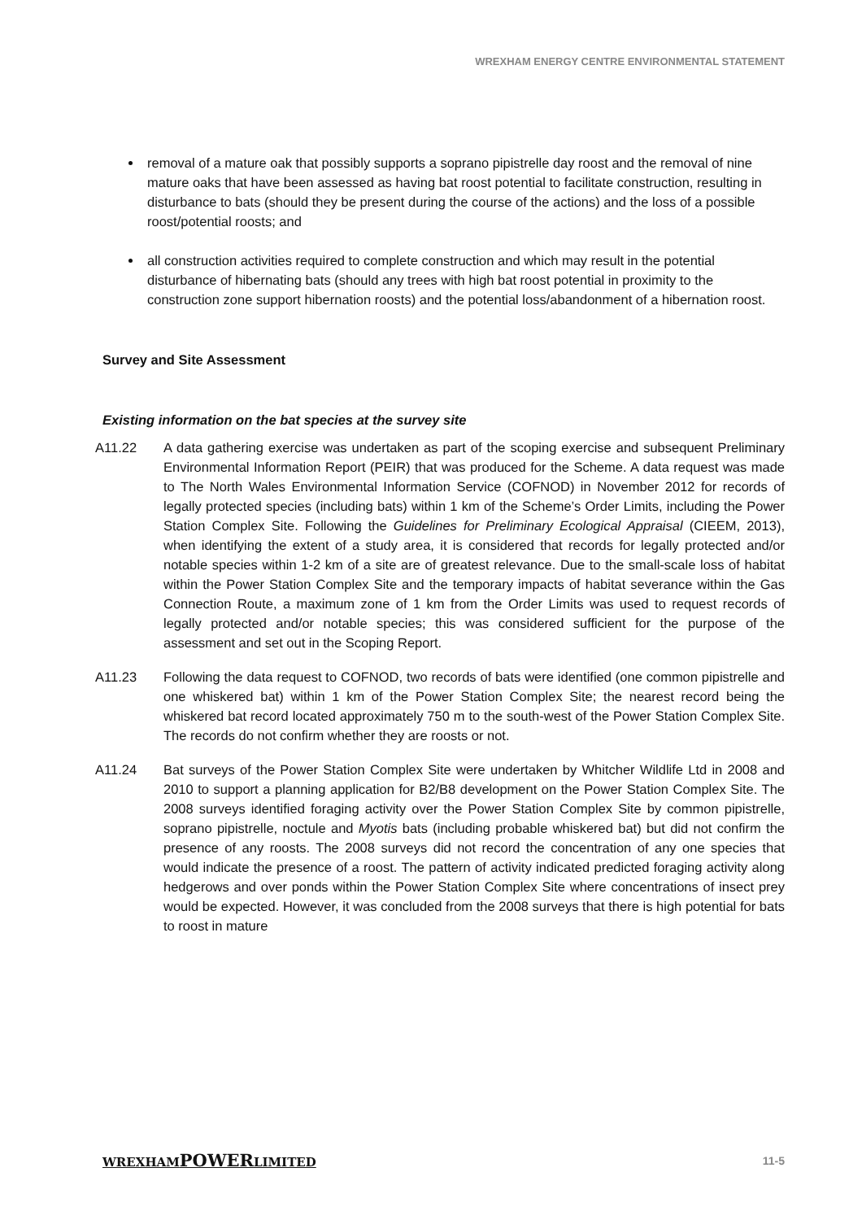WREXHAM ENERGY CENTRE ENVIRONMENTAL STATEMENT
removal of a mature oak that possibly supports a soprano pipistrelle day roost and the removal of nine mature oaks that have been assessed as having bat roost potential to facilitate construction, resulting in disturbance to bats (should they be present during the course of the actions) and the loss of a possible roost/potential roosts; and
all construction activities required to complete construction and which may result in the potential disturbance of hibernating bats (should any trees with high bat roost potential in proximity to the construction zone support hibernation roosts) and the potential loss/abandonment of a hibernation roost.
Survey and Site Assessment
Existing information on the bat species at the survey site
A11.22 A data gathering exercise was undertaken as part of the scoping exercise and subsequent Preliminary Environmental Information Report (PEIR) that was produced for the Scheme. A data request was made to The North Wales Environmental Information Service (COFNOD) in November 2012 for records of legally protected species (including bats) within 1 km of the Scheme’s Order Limits, including the Power Station Complex Site. Following the Guidelines for Preliminary Ecological Appraisal (CIEEM, 2013), when identifying the extent of a study area, it is considered that records for legally protected and/or notable species within 1-2 km of a site are of greatest relevance. Due to the small-scale loss of habitat within the Power Station Complex Site and the temporary impacts of habitat severance within the Gas Connection Route, a maximum zone of 1 km from the Order Limits was used to request records of legally protected and/or notable species; this was considered sufficient for the purpose of the assessment and set out in the Scoping Report.
A11.23 Following the data request to COFNOD, two records of bats were identified (one common pipistrelle and one whiskered bat) within 1 km of the Power Station Complex Site; the nearest record being the whiskered bat record located approximately 750 m to the south-west of the Power Station Complex Site. The records do not confirm whether they are roosts or not.
A11.24 Bat surveys of the Power Station Complex Site were undertaken by Whitcher Wildlife Ltd in 2008 and 2010 to support a planning application for B2/B8 development on the Power Station Complex Site. The 2008 surveys identified foraging activity over the Power Station Complex Site by common pipistrelle, soprano pipistrelle, noctule and Myotis bats (including probable whiskered bat) but did not confirm the presence of any roosts. The 2008 surveys did not record the concentration of any one species that would indicate the presence of a roost. The pattern of activity indicated predicted foraging activity along hedgerows and over ponds within the Power Station Complex Site where concentrations of insect prey would be expected. However, it was concluded from the 2008 surveys that there is high potential for bats to roost in mature
WREXHAMPOWERLIMITED 11-5